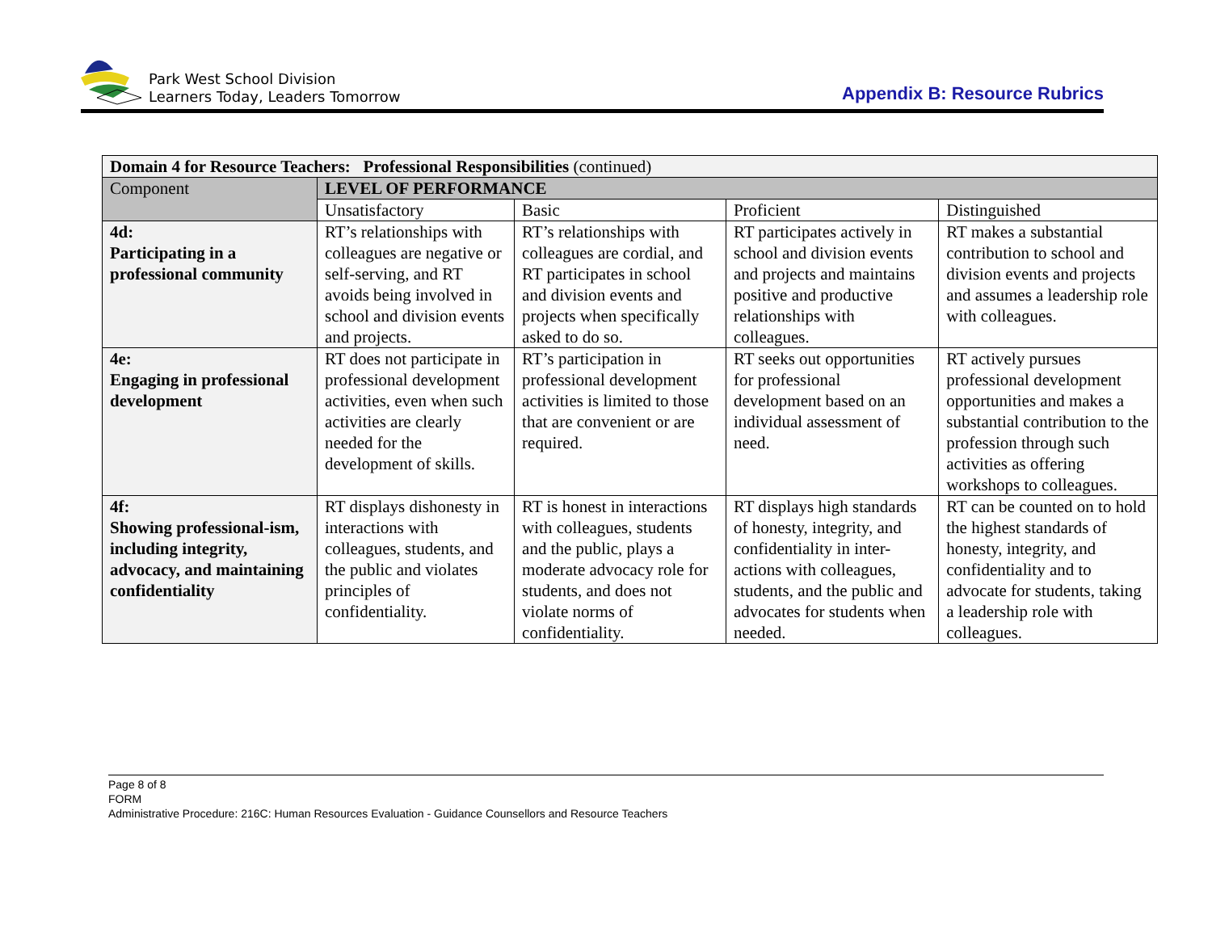Park West School Division
Learners Today, Leaders Tomorrow
Appendix B: Resource Rubrics
| Domain 4 for Resource Teachers: Professional Responsibilities (continued) | | | | |
| --- | --- | --- | --- | --- |
| Component | LEVEL OF PERFORMANCE | | | |
| | Unsatisfactory | Basic | Proficient | Distinguished |
| 4d: Participating in a professional community | RT’s relationships with colleagues are negative or self-serving, and RT avoids being involved in school and division events and projects. | RT’s relationships with colleagues are cordial, and RT participates in school and division events and projects when specifically asked to do so. | RT participates actively in school and division events and projects and maintains positive and productive relationships with colleagues. | RT makes a substantial contribution to school and division events and projects and assumes a leadership role with colleagues. |
| 4e: Engaging in professional development | RT does not participate in professional development activities, even when such activities are clearly needed for the development of skills. | RT’s participation in professional development activities is limited to those that are convenient or are required. | RT seeks out opportunities for professional development based on an individual assessment of need. | RT actively pursues professional development opportunities and makes a substantial contribution to the profession through such activities as offering workshops to colleagues. |
| 4f: Showing professional-ism, including integrity, advocacy, and maintaining confidentiality | RT displays dishonesty in interactions with colleagues, students, and the public and violates principles of confidentiality. | RT is honest in interactions with colleagues, students and the public, plays a moderate advocacy role for students, and does not violate norms of confidentiality. | RT displays high standards of honesty, integrity, and confidentiality in inter-actions with colleagues, students, and the public and advocates for students when needed. | RT can be counted on to hold the highest standards of honesty, integrity, and confidentiality and to advocate for students, taking a leadership role with colleagues. |
Page 8 of 8
FORM
Administrative Procedure: 216C: Human Resources Evaluation - Guidance Counsellors and Resource Teachers